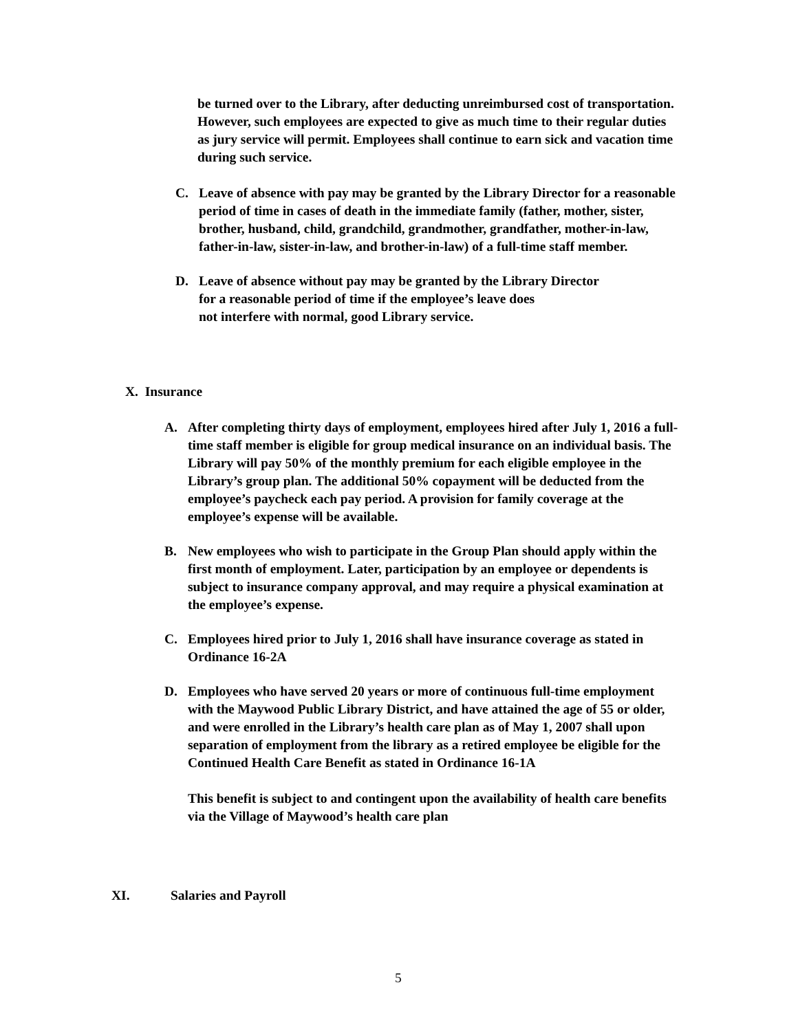be turned over to the Library, after deducting unreimbursed cost of transportation. However, such employees are expected to give as much time to their regular duties as jury service will permit. Employees shall continue to earn sick and vacation time during such service.
C. Leave of absence with pay may be granted by the Library Director for a reasonable period of time in cases of death in the immediate family (father, mother, sister, brother, husband, child, grandchild, grandmother, grandfather, mother-in-law, father-in-law, sister-in-law, and brother-in-law) of a full-time staff member.
D. Leave of absence without pay may be granted by the Library Director
for a reasonable period of time if the employee’s leave does
not interfere with normal, good Library service.
X. Insurance
A. After completing thirty days of employment, employees hired after July 1, 2016 a full-time staff member is eligible for group medical insurance on an individual basis. The Library will pay 50% of the monthly premium for each eligible employee in the Library’s group plan. The additional 50% copayment will be deducted from the employee’s paycheck each pay period. A provision for family coverage at the employee’s expense will be available.
B. New employees who wish to participate in the Group Plan should apply within the first month of employment. Later, participation by an employee or dependents is subject to insurance company approval, and may require a physical examination at the employee’s expense.
C. Employees hired prior to July 1, 2016 shall have insurance coverage as stated in Ordinance 16-2A
D. Employees who have served 20 years or more of continuous full-time employment with the Maywood Public Library District, and have attained the age of 55 or older, and were enrolled in the Library’s health care plan as of May 1, 2007 shall upon separation of employment from the library as a retired employee be eligible for the Continued Health Care Benefit as stated in Ordinance 16-1A
This benefit is subject to and contingent upon the availability of health care benefits via the Village of Maywood’s health care plan
XI. Salaries and Payroll
5